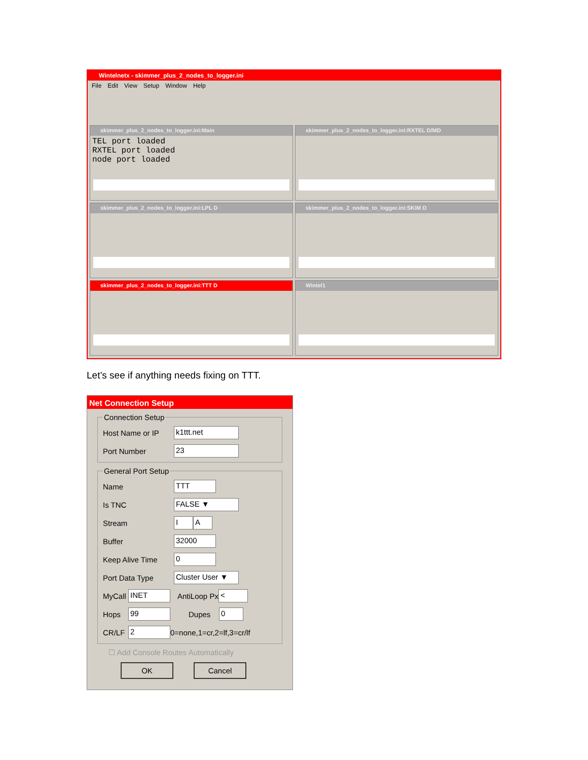Wintelnetx - skimmer_plus_2_nodes_to_logger.ini
File Edit View Setup Window Help
skimmer_plus_2_nodes_to_logger.ini:Main
TEL port loaded
RXTEL port loaded
node port loaded
skimmer_plus_2_nodes_to_logger.ini:RXTEL D/MD

skimmer_plus_2_nodes_to_logger.ini:LPL D

skimmer_plus_2_nodes_to_logger.ini:SKIM D

skimmer_plus_2_nodes_to_logger.ini:TTT D

Wintel1

Let’s see if anything needs fixing on TTT.
Net Connection Setup
Connection Setup
Host Name or IP
k1ttt.net
Port Number
23
General Port Setup
Name
TTT
Is TNC
FALSE ▼
Stream
I A
Buffer
32000
Keep Alive Time
0
Port Data Type
Cluster User ▼
MyCall
INET
AntiLoop Px
<
Hops
99
Dupes
0
CR/LF
2
0=none,1=cr,2=lf,3=cr/lf
☐ Add Console Routes Automatically
OK Cancel